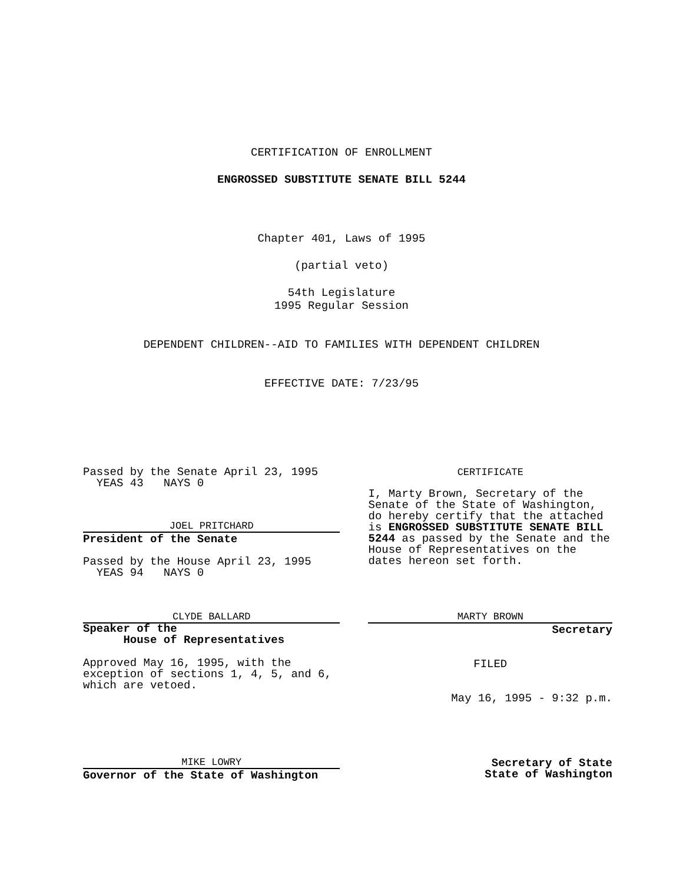CERTIFICATION OF ENROLLMENT
ENGROSSED SUBSTITUTE SENATE BILL 5244
Chapter 401, Laws of 1995
(partial veto)
54th Legislature
1995 Regular Session
DEPENDENT CHILDREN--AID TO FAMILIES WITH DEPENDENT CHILDREN
EFFECTIVE DATE: 7/23/95
Passed by the Senate April 23, 1995
YEAS 43 NAYS 0
JOEL PRITCHARD
President of the Senate
Passed by the House April 23, 1995
YEAS 94 NAYS 0
CLYDE BALLARD
Speaker of the
House of Representatives
Approved May 16, 1995, with the
exception of sections 1, 4, 5, and 6,
which are vetoed.
MIKE LOWRY
Governor of the State of Washington
CERTIFICATE
I, Marty Brown, Secretary of the Senate of the State of Washington, do hereby certify that the attached is ENGROSSED SUBSTITUTE SENATE BILL 5244 as passed by the Senate and the House of Representatives on the dates hereon set forth.
MARTY BROWN
Secretary
FILED
May 16, 1995 - 9:32 p.m.
Secretary of State
State of Washington